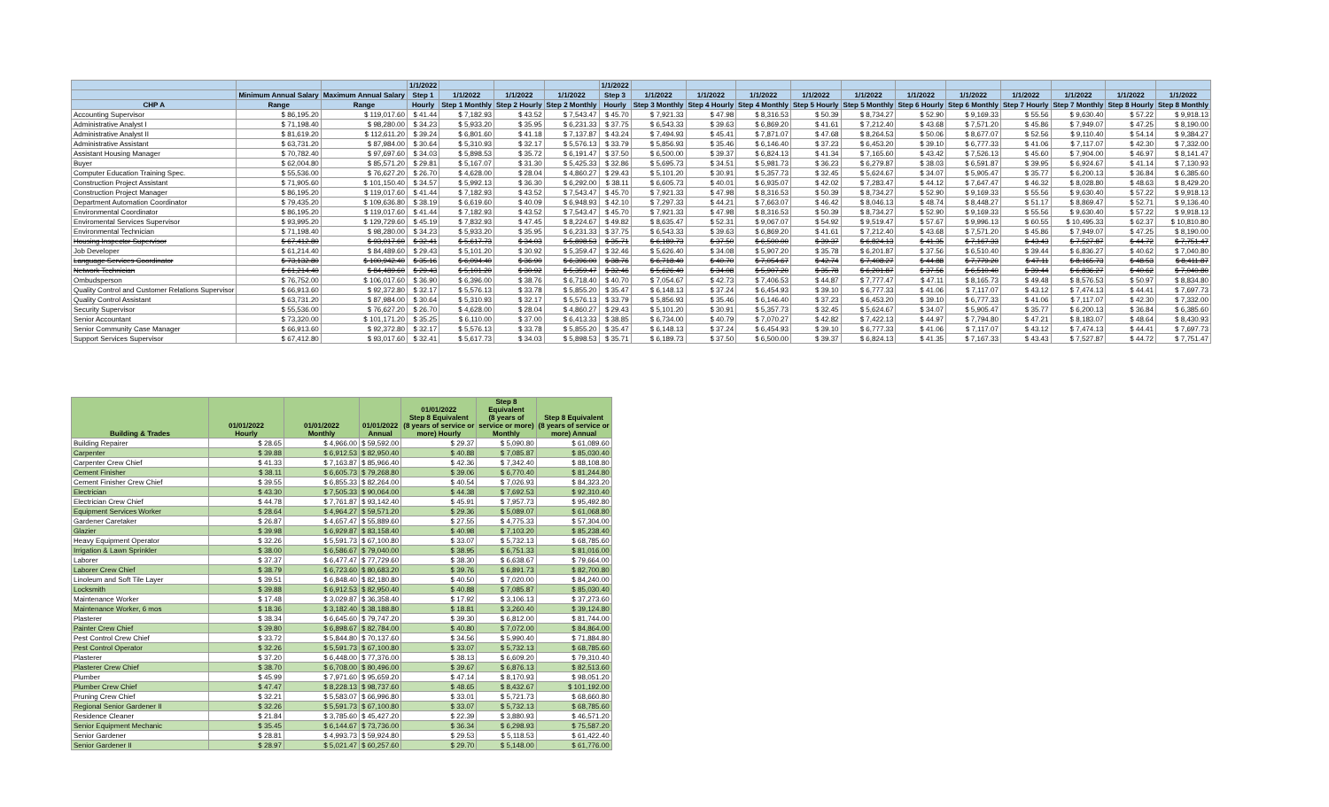| | | | 1/1/2022 | | | | 1/1/2022 | | | | | | | | | | | |
| --- | --- | --- | --- | --- | --- | --- | --- | --- | --- | --- | --- | --- | --- | --- | --- | --- | --- | --- |
| | Minimum Annual Salary | Maximum Annual Salary | Step 1 | 1/1/2022 | 1/1/2022 | 1/1/2022 | Step 3 | 1/1/2022 | 1/1/2022 | 1/1/2022 | 1/1/2022 | 1/1/2022 | 1/1/2022 | 1/1/2022 | 1/1/2022 | 1/1/2022 | 1/1/2022 | 1/1/2022 |
| CHP A | Range | Range | Hourly | Step 1 Monthly | Step 2 Hourly | Step 2 Monthly | Hourly | Step 3 Monthly | Step 4 Hourly | Step 4 Monthly | Step 5 Hourly | Step 5 Monthly | Step 6 Hourly | Step 6 Monthly | Step 7 Hourly | Step 7 Monthly | Step 8 Hourly | Step 8 Monthly |
| Accounting Supervisor | $ 86,195.20 | $ 119,017.60 | $ 41.44 | $ 7,182.93 | $ 43.52 | $ 7,543.47 | $ 45.70 | $ 7,921.33 | $ 47.98 | $ 8,316.53 | $ 50.39 | $ 8,734.27 | $ 52.90 | $ 9,169.33 | $ 55.56 | $ 9,630.40 | $ 57.22 | $ 9,918.13 |
| Administrative Analyst I | $ 71,198.40 | $ 98,280.00 | $ 34.23 | $ 5,933.20 | $ 35.95 | $ 6,231.33 | $ 37.75 | $ 6,543.33 | $ 39.63 | $ 6,869.20 | $ 41.61 | $ 7,212.40 | $ 43.68 | $ 7,571.20 | $ 45.86 | $ 7,949.07 | $ 47.25 | $ 8,190.00 |
| Administrative Analyst II | $ 81,619.20 | $ 112,611.20 | $ 39.24 | $ 6,801.60 | $ 41.18 | $ 7,137.87 | $ 43.24 | $ 7,494.93 | $ 45.41 | $ 7,871.07 | $ 47.68 | $ 8,264.53 | $ 50.06 | $ 8,677.07 | $ 52.56 | $ 9,110.40 | $ 54.14 | $ 9,384.27 |
| Administrative Assistant | $ 63,731.20 | $ 87,984.00 | $ 30.64 | $ 5,310.93 | $ 32.17 | $ 5,576.13 | $ 33.79 | $ 5,856.93 | $ 35.46 | $ 6,146.40 | $ 37.23 | $ 6,453.20 | $ 39.10 | $ 6,777.33 | $ 41.06 | $ 7,117.07 | $ 42.30 | $ 7,332.00 |
| Assistant Housing Manager | $ 70,782.40 | $ 97,697.60 | $ 34.03 | $ 5,898.53 | $ 35.72 | $ 6,191.47 | $ 37.50 | $ 6,500.00 | $ 39.37 | $ 6,824.13 | $ 41.34 | $ 7,165.60 | $ 43.42 | $ 7,526.13 | $ 45.60 | $ 7,904.00 | $ 46.97 | $ 8,141.47 |
| Buyer | $ 62,004.80 | $ 85,571.20 | $ 29.81 | $ 5,167.07 | $ 31.30 | $ 5,425.33 | $ 32.86 | $ 5,695.73 | $ 34.51 | $ 5,981.73 | $ 36.23 | $ 6,279.87 | $ 38.03 | $ 6,591.87 | $ 39.95 | $ 6,924.67 | $ 41.14 | $ 7,130.93 |
| Computer Education Training Spec. | $ 55,536.00 | $ 76,627.20 | $ 26.70 | $ 4,628.00 | $ 28.04 | $ 4,860.27 | $ 29.43 | $ 5,101.20 | $ 30.91 | $ 5,357.73 | $ 32.45 | $ 5,624.67 | $ 34.07 | $ 5,905.47 | $ 35.77 | $ 6,200.13 | $ 36.84 | $ 6,385.60 |
| Construction Project Assistant | $ 71,905.60 | $ 101,150.40 | $ 34.57 | $ 5,992.13 | $ 36.30 | $ 6,292.00 | $ 38.11 | $ 6,605.73 | $ 40.01 | $ 6,935.07 | $ 42.02 | $ 7,283.47 | $ 44.12 | $ 7,647.47 | $ 46.32 | $ 8,028.80 | $ 48.63 | $ 8,429.20 |
| Construction Project Manager | $ 86,195.20 | $ 119,017.60 | $ 41.44 | $ 7,182.93 | $ 43.52 | $ 7,543.47 | $ 45.70 | $ 7,921.33 | $ 47.98 | $ 8,316.53 | $ 50.39 | $ 8,734.27 | $ 52.90 | $ 9,169.33 | $ 55.56 | $ 9,630.40 | $ 57.22 | $ 9,918.13 |
| Department Automation Coordinator | $ 79,435.20 | $ 109,636.80 | $ 38.19 | $ 6,619.60 | $ 40.09 | $ 6,948.93 | $ 42.10 | $ 7,297.33 | $ 44.21 | $ 7,663.07 | $ 46.42 | $ 8,046.13 | $ 48.74 | $ 8,448.27 | $ 51.17 | $ 8,869.47 | $ 52.71 | $ 9,136.40 |
| Environmental Coordinator | $ 86,195.20 | $ 119,017.60 | $ 41.44 | $ 7,182.93 | $ 43.52 | $ 7,543.47 | $ 45.70 | $ 7,921.33 | $ 47.98 | $ 8,316.53 | $ 50.39 | $ 8,734.27 | $ 52.90 | $ 9,169.33 | $ 55.56 | $ 9,630.40 | $ 57.22 | $ 9,918.13 |
| Enviromental Services Supervisor | $ 93,995.20 | $ 129,729.60 | $ 45.19 | $ 7,832.93 | $ 47.45 | $ 8,224.67 | $ 49.82 | $ 8,635.47 | $ 52.31 | $ 9,067.07 | $ 54.92 | $ 9,519.47 | $ 57.67 | $ 9,996.13 | $ 60.55 | $ 10,495.33 | $ 62.37 | $ 10,810.80 |
| Environmental Technician | $ 71,198.40 | $ 98,280.00 | $ 34.23 | $ 5,933.20 | $ 35.95 | $ 6,231.33 | $ 37.75 | $ 6,543.33 | $ 39.63 | $ 6,869.20 | $ 41.61 | $ 7,212.40 | $ 43.68 | $ 7,571.20 | $ 45.86 | $ 7,949.07 | $ 47.25 | $ 8,190.00 |
| Housing Inspector Supervisor | $ 67,412.80 | $ 93,017.60 | $ 32.41 | $ 5,617.73 | $ 34.03 | $ 5,898.53 | $ 35.71 | $ 6,189.73 | $ 37.50 | $ 6,500.00 | $ 39.37 | $ 6,824.13 | $ 41.35 | $ 7,167.33 | $ 43.43 | $ 7,527.87 | $ 44.72 | $ 7,751.47 |
| Job Developer | $ 61,214.40 | $ 84,489.60 | $ 29.43 | $ 5,101.20 | $ 30.92 | $ 5,359.47 | $ 32.46 | $ 5,626.40 | $ 34.08 | $ 5,907.20 | $ 35.78 | $ 6,201.87 | $ 37.56 | $ 6,510.40 | $ 39.44 | $ 6,836.27 | $ 40.62 | $ 7,040.80 |
| Language Services Coordinator | $ 73,132.80 | $ 100,942.40 | $ 35.16 | $ 6,094.40 | $ 36.90 | $ 6,396.00 | $ 38.76 | $ 6,718.40 | $ 40.70 | $ 7,054.67 | $ 42.74 | $ 7,408.27 | $ 44.88 | $ 7,779.20 | $ 47.11 | $ 8,165.73 | $ 48.53 | $ 8,411.87 |
| Network Technician | $ 61,214.40 | $ 84,489.60 | $ 29.43 | $ 5,101.20 | $ 30.92 | $ 5,359.47 | $ 32.46 | $ 5,626.40 | $ 34.08 | $ 5,907.20 | $ 35.78 | $ 6,201.87 | $ 37.56 | $ 6,510.40 | $ 39.44 | $ 6,836.27 | $ 40.62 | $ 7,040.80 |
| Ombudsperson | $ 76,752.00 | $ 106,017.60 | $ 36.90 | $ 6,396.00 | $ 38.76 | $ 6,718.40 | $ 40.70 | $ 7,054.67 | $ 42.73 | $ 7,406.53 | $ 44.87 | $ 7,777.47 | $ 47.11 | $ 8,165.73 | $ 49.48 | $ 8,576.53 | $ 50.97 | $ 8,834.80 |
| Quality Control and Customer Relations Supervisor | $ 66,913.60 | $ 92,372.80 | $ 32.17 | $ 5,576.13 | $ 33.78 | $ 5,855.20 | $ 35.47 | $ 6,148.13 | $ 37.24 | $ 6,454.93 | $ 39.10 | $ 6,777.33 | $ 41.06 | $ 7,117.07 | $ 43.12 | $ 7,474.13 | $ 44.41 | $ 7,697.73 |
| Quality Control Assistant | $ 63,731.20 | $ 87,984.00 | $ 30.64 | $ 5,310.93 | $ 32.17 | $ 5,576.13 | $ 33.79 | $ 5,856.93 | $ 35.46 | $ 6,146.40 | $ 37.23 | $ 6,453.20 | $ 39.10 | $ 6,777.33 | $ 41.06 | $ 7,117.07 | $ 42.30 | $ 7,332.00 |
| Security Supervisor | $ 55,536.00 | $ 76,627.20 | $ 26.70 | $ 4,628.00 | $ 28.04 | $ 4,860.27 | $ 29.43 | $ 5,101.20 | $ 30.91 | $ 5,357.73 | $ 32.45 | $ 5,624.67 | $ 34.07 | $ 5,905.47 | $ 35.77 | $ 6,200.13 | $ 36.84 | $ 6,385.60 |
| Senior Accountant | $ 73,320.00 | $ 101,171.20 | $ 35.25 | $ 6,110.00 | $ 37.00 | $ 6,413.33 | $ 38.85 | $ 6,734.00 | $ 40.79 | $ 7,070.27 | $ 42.82 | $ 7,422.13 | $ 44.97 | $ 7,794.80 | $ 47.21 | $ 8,183.07 | $ 48.64 | $ 8,430.93 |
| Senior Community Case Manager | $ 66,913.60 | $ 92,372.80 | $ 32.17 | $ 5,576.13 | $ 33.78 | $ 5,855.20 | $ 35.47 | $ 6,148.13 | $ 37.24 | $ 6,454.93 | $ 39.10 | $ 6,777.33 | $ 41.06 | $ 7,117.07 | $ 43.12 | $ 7,474.13 | $ 44.41 | $ 7,697.73 |
| Support Services Supervisor | $ 67,412.80 | $ 93,017.60 | $ 32.41 | $ 5,617.73 | $ 34.03 | $ 5,898.53 | $ 35.71 | $ 6,189.73 | $ 37.50 | $ 6,500.00 | $ 39.37 | $ 6,824.13 | $ 41.35 | $ 7,167.33 | $ 43.43 | $ 7,527.87 | $ 44.72 | $ 7,751.47 |
| Building & Trades | 01/01/2022 Hourly | 01/01/2022 Monthly | 01/01/2022 Annual | 01/01/2022 Step 8 Equivalent (8 years of service or more) Hourly | Step 8 Equivalent (8 years of service or more) Monthly | Step 8 Equivalent (8 years of service or more) Annual |
| --- | --- | --- | --- | --- | --- | --- |
| Building Repairer | $ 28.65 | $ 4,966.00 | $ 59,592.00 | $ 29.37 | $ 5,090.80 | $ 61,089.60 |
| Carpenter | $ 39.88 | $ 6,912.53 | $ 82,950.40 | $ 40.88 | $ 7,085.87 | $ 85,030.40 |
| Carpenter Crew Chief | $ 41.33 | $ 7,163.87 | $ 85,966.40 | $ 42.36 | $ 7,342.40 | $ 88,108.80 |
| Cement Finisher | $ 38.11 | $ 6,605.73 | $ 79,268.80 | $ 39.06 | $ 6,770.40 | $ 81,244.80 |
| Cement Finisher Crew Chief | $ 39.55 | $ 6,855.33 | $ 82,264.00 | $ 40.54 | $ 7,026.93 | $ 84,323.20 |
| Electrician | $ 43.30 | $ 7,505.33 | $ 90,064.00 | $ 44.38 | $ 7,692.53 | $ 92,310.40 |
| Electrician Crew Chief | $ 44.78 | $ 7,761.87 | $ 93,142.40 | $ 45.91 | $ 7,957.73 | $ 95,492.80 |
| Equipment Services Worker | $ 28.64 | $ 4,964.27 | $ 59,571.20 | $ 29.36 | $ 5,089.07 | $ 61,068.80 |
| Gardener Caretaker | $ 26.87 | $ 4,657.47 | $ 55,889.60 | $ 27.55 | $ 4,775.33 | $ 57,304.00 |
| Glazier | $ 39.98 | $ 6,929.87 | $ 83,158.40 | $ 40.98 | $ 7,103.20 | $ 85,238.40 |
| Heavy Equipment Operator | $ 32.26 | $ 5,591.73 | $ 67,100.80 | $ 33.07 | $ 5,732.13 | $ 68,785.60 |
| Irrigation & Lawn Sprinkler | $ 38.00 | $ 6,586.67 | $ 79,040.00 | $ 38.95 | $ 6,751.33 | $ 81,016.00 |
| Laborer | $ 37.37 | $ 6,477.47 | $ 77,729.60 | $ 38.30 | $ 6,638.67 | $ 79,664.00 |
| Laborer Crew Chief | $ 38.79 | $ 6,723.60 | $ 80,683.20 | $ 39.76 | $ 6,891.73 | $ 82,700.80 |
| Linoleum and Soft Tile Layer | $ 39.51 | $ 6,848.40 | $ 82,180.80 | $ 40.50 | $ 7,020.00 | $ 84,240.00 |
| Locksmith | $ 39.88 | $ 6,912.53 | $ 82,950.40 | $ 40.88 | $ 7,085.87 | $ 85,030.40 |
| Maintenance Worker | $ 17.48 | $ 3,029.87 | $ 36,358.40 | $ 17.92 | $ 3,106.13 | $ 37,273.60 |
| Maintenance Worker, 6 mos | $ 18.36 | $ 3,182.40 | $ 38,188.80 | $ 18.81 | $ 3,260.40 | $ 39,124.80 |
| Plasterer | $ 38.34 | $ 6,645.60 | $ 79,747.20 | $ 39.30 | $ 6,812.00 | $ 81,744.00 |
| Painter Crew Chief | $ 39.80 | $ 6,898.67 | $ 82,784.00 | $ 40.80 | $ 7,072.00 | $ 84,864.00 |
| Pest Control Crew Chief | $ 33.72 | $ 5,844.80 | $ 70,137.60 | $ 34.56 | $ 5,990.40 | $ 71,884.80 |
| Pest Control Operator | $ 32.26 | $ 5,591.73 | $ 67,100.80 | $ 33.07 | $ 5,732.13 | $ 68,785.60 |
| Plasterer | $ 37.20 | $ 6,448.00 | $ 77,376.00 | $ 38.13 | $ 6,609.20 | $ 79,310.40 |
| Plasterer Crew Chief | $ 38.70 | $ 6,708.00 | $ 80,496.00 | $ 39.67 | $ 6,876.13 | $ 82,513.60 |
| Plumber | $ 45.99 | $ 7,971.60 | $ 95,659.20 | $ 47.14 | $ 8,170.93 | $ 98,051.20 |
| Plumber Crew Chief | $ 47.47 | $ 8,228.13 | $ 98,737.60 | $ 48.65 | $ 8,432.67 | $ 101,192.00 |
| Pruning Crew Chief | $ 32.21 | $ 5,583.07 | $ 66,996.80 | $ 33.01 | $ 5,721.73 | $ 68,660.80 |
| Regional Senior Gardener II | $ 32.26 | $ 5,591.73 | $ 67,100.80 | $ 33.07 | $ 5,732.13 | $ 68,785.60 |
| Residence Cleaner | $ 21.84 | $ 3,785.60 | $ 45,427.20 | $ 22.39 | $ 3,880.93 | $ 46,571.20 |
| Senior Equipment Mechanic | $ 35.45 | $ 6,144.67 | $ 73,736.00 | $ 36.34 | $ 6,298.93 | $ 75,587.20 |
| Senior Gardener | $ 28.81 | $ 4,993.73 | $ 59,924.80 | $ 29.53 | $ 5,118.53 | $ 61,422.40 |
| Senior Gardener II | $ 28.97 | $ 5,021.47 | $ 60,257.60 | $ 29.70 | $ 5,148.00 | $ 61,776.00 |